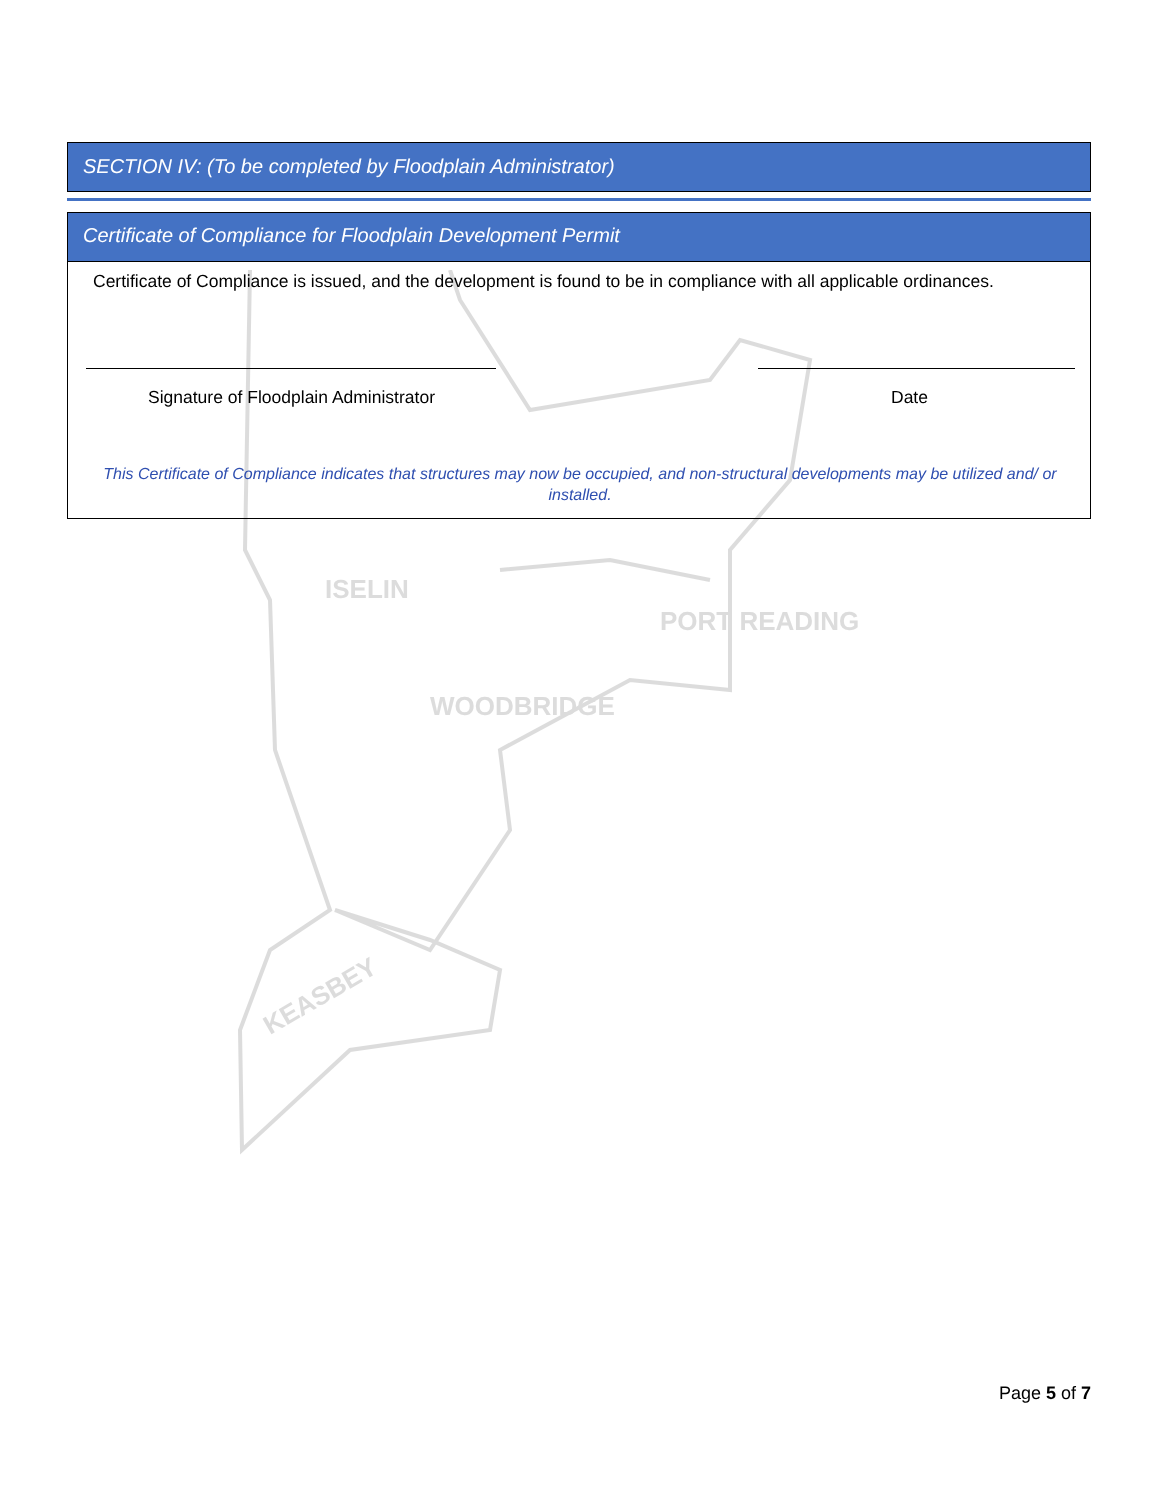ISELIN
WOODBRIDGE
PORT READING
KEASBEY
SECTION IV: (To be completed by Floodplain Administrator)
Certificate of Compliance for Floodplain Development Permit
Certificate of Compliance is issued, and the development is found to be in compliance with all applicable ordinances.
Signature of Floodplain Administrator
Date
This Certificate of Compliance indicates that structures may now be occupied, and non-structural developments may be utilized and/ or installed.
Page 5 of 7